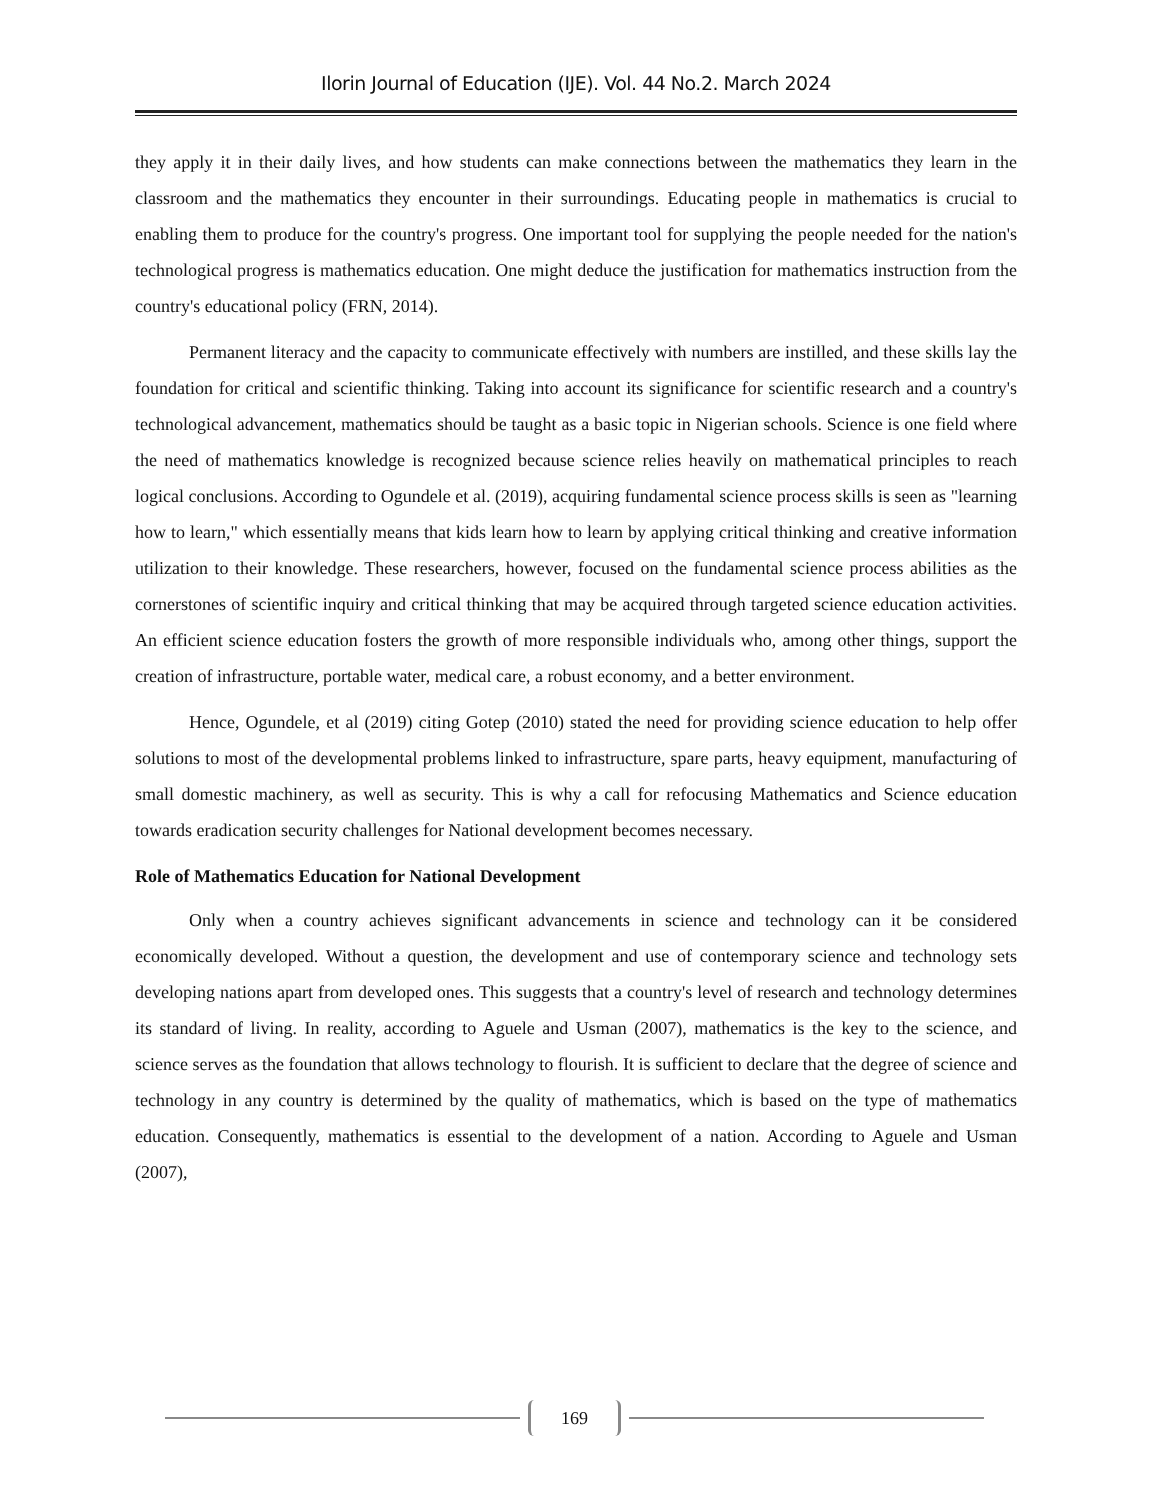Ilorin Journal of Education (IJE). Vol. 44 No.2. March 2024
they apply it in their daily lives, and how students can make connections between the mathematics they learn in the classroom and the mathematics they encounter in their surroundings. Educating people in mathematics is crucial to enabling them to produce for the country's progress. One important tool for supplying the people needed for the nation's technological progress is mathematics education. One might deduce the justification for mathematics instruction from the country's educational policy (FRN, 2014).
Permanent literacy and the capacity to communicate effectively with numbers are instilled, and these skills lay the foundation for critical and scientific thinking. Taking into account its significance for scientific research and a country's technological advancement, mathematics should be taught as a basic topic in Nigerian schools. Science is one field where the need of mathematics knowledge is recognized because science relies heavily on mathematical principles to reach logical conclusions. According to Ogundele et al. (2019), acquiring fundamental science process skills is seen as "learning how to learn," which essentially means that kids learn how to learn by applying critical thinking and creative information utilization to their knowledge. These researchers, however, focused on the fundamental science process abilities as the cornerstones of scientific inquiry and critical thinking that may be acquired through targeted science education activities. An efficient science education fosters the growth of more responsible individuals who, among other things, support the creation of infrastructure, portable water, medical care, a robust economy, and a better environment.
Hence, Ogundele, et al (2019) citing Gotep (2010) stated the need for providing science education to help offer solutions to most of the developmental problems linked to infrastructure, spare parts, heavy equipment, manufacturing of small domestic machinery, as well as security. This is why a call for refocusing Mathematics and Science education towards eradication security challenges for National development becomes necessary.
Role of Mathematics Education for National Development
Only when a country achieves significant advancements in science and technology can it be considered economically developed. Without a question, the development and use of contemporary science and technology sets developing nations apart from developed ones. This suggests that a country's level of research and technology determines its standard of living. In reality, according to Aguele and Usman (2007), mathematics is the key to the science, and science serves as the foundation that allows technology to flourish. It is sufficient to declare that the degree of science and technology in any country is determined by the quality of mathematics, which is based on the type of mathematics education. Consequently, mathematics is essential to the development of a nation. According to Aguele and Usman (2007),
169